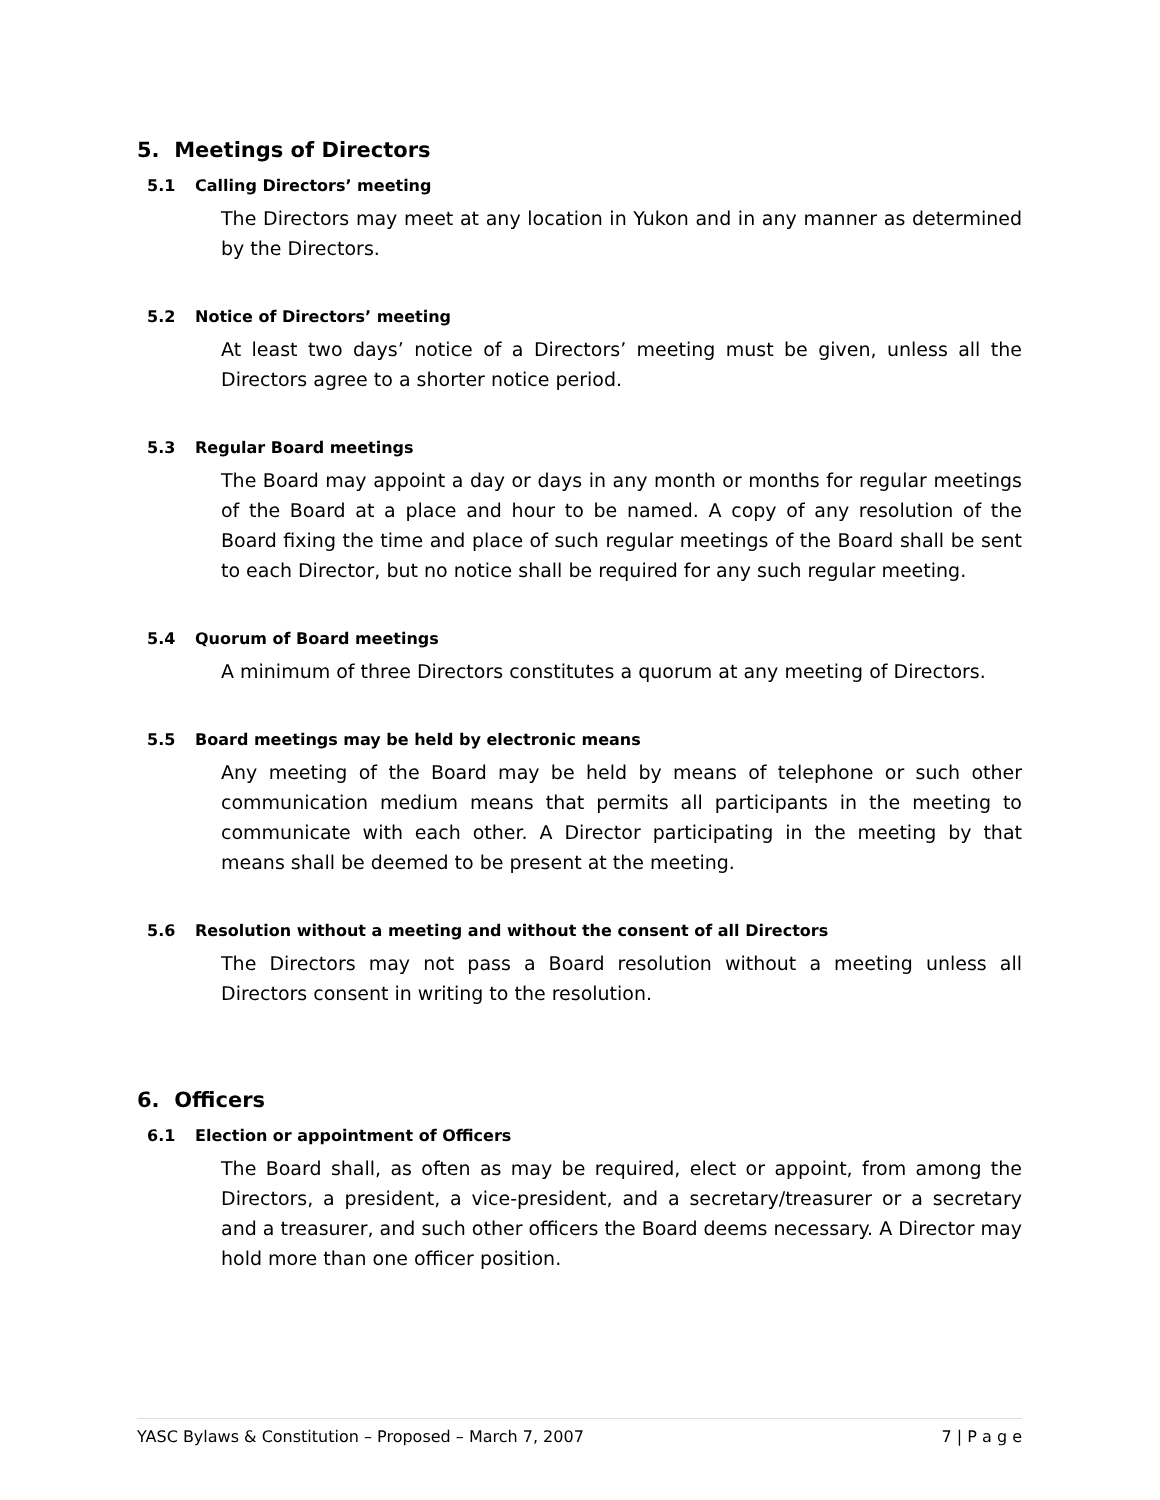5. Meetings of Directors
5.1 Calling Directors’ meeting
The Directors may meet at any location in Yukon and in any manner as determined by the Directors.
5.2 Notice of Directors’ meeting
At least two days’ notice of a Directors’ meeting must be given, unless all the Directors agree to a shorter notice period.
5.3 Regular Board meetings
The Board may appoint a day or days in any month or months for regular meetings of the Board at a place and hour to be named. A copy of any resolution of the Board fixing the time and place of such regular meetings of the Board shall be sent to each Director, but no notice shall be required for any such regular meeting.
5.4 Quorum of Board meetings
A minimum of three Directors constitutes a quorum at any meeting of Directors.
5.5 Board meetings may be held by electronic means
Any meeting of the Board may be held by means of telephone or such other communication medium means that permits all participants in the meeting to communicate with each other. A Director participating in the meeting by that means shall be deemed to be present at the meeting.
5.6 Resolution without a meeting and without the consent of all Directors
The Directors may not pass a Board resolution without a meeting unless all Directors consent in writing to the resolution.
6. Officers
6.1 Election or appointment of Officers
The Board shall, as often as may be required, elect or appoint, from among the Directors, a president, a vice-president, and a secretary/treasurer or a secretary and a treasurer, and such other officers the Board deems necessary. A Director may hold more than one officer position.
YASC Bylaws & Constitution – Proposed – March 7, 2007 7 | P a g e